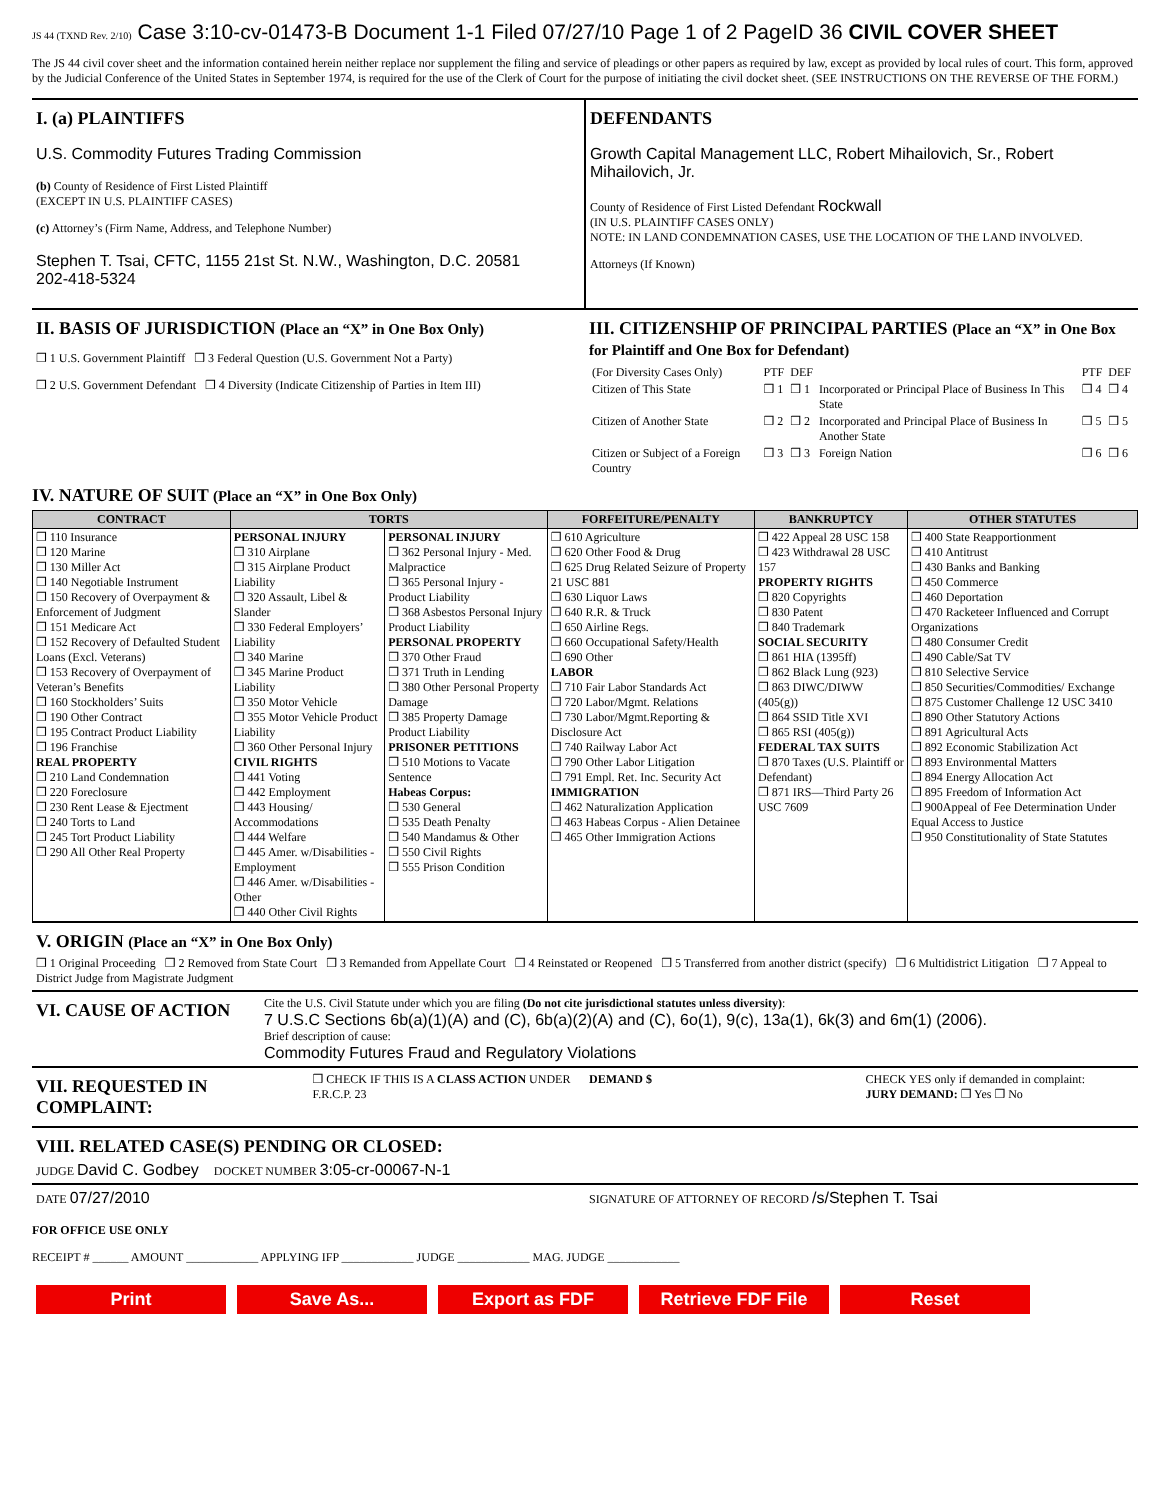JS 44 (TXND Rev. 2/10) Case 3:10-cv-01473-B Document 1-1 Filed 07/27/10 Page 1 of 2 PageID 36 CIVIL COVER SHEET
The JS 44 civil cover sheet and the information contained herein neither replace nor supplement the filing and service of pleadings or other papers as required by law, except as provided by local rules of court. This form, approved by the Judicial Conference of the United States in September 1974, is required for the use of the Clerk of Court for the purpose of initiating the civil docket sheet. (SEE INSTRUCTIONS ON THE REVERSE OF THE FORM.)
I. (a) PLAINTIFFS
U.S. Commodity Futures Trading Commission
(b) County of Residence of First Listed Plaintiff
(EXCEPT IN U.S. PLAINTIFF CASES)
(c) Attorney’s (Firm Name, Address, and Telephone Number)
Stephen T. Tsai, CFTC, 1155 21st St. N.W., Washington, D.C. 20581
202-418-5324
DEFENDANTS
Growth Capital Management LLC, Robert Mihailovich, Sr., Robert Mihailovich, Jr.
County of Residence of First Listed Defendant Rockwall
(IN U.S. PLAINTIFF CASES ONLY)
NOTE: IN LAND CONDEMNATION CASES, USE THE LOCATION OF THE LAND INVOLVED.
Attorneys (If Known)
II. BASIS OF JURISDICTION (Place an “X” in One Box Only)
❒ 1 U.S. Government Plaintiff ❒ 3 Federal Question (U.S. Government Not a Party)
❒ 2 U.S. Government Defendant ❒ 4 Diversity (Indicate Citizenship of Parties in Item III)
III. CITIZENSHIP OF PRINCIPAL PARTIES (Place an “X” in One Box for Plaintiff and One Box for Defendant)
| (For Diversity Cases Only) | PTF | DEF | | PTF | DEF |
| Citizen of This State | ❒ 1 | ❒ 1 | Incorporated or Principal Place of Business In This State | ❒ 4 | ❒ 4 |
| Citizen of Another State | ❒ 2 | ❒ 2 | Incorporated and Principal Place of Business In Another State | ❒ 5 | ❒ 5 |
| Citizen or Subject of a Foreign Country | ❒ 3 | ❒ 3 | Foreign Nation | ❒ 6 | ❒ 6 |
IV. NATURE OF SUIT (Place an “X” in One Box Only)
| CONTRACT | TORTS | | FORFEITURE/PENALTY | BANKRUPTCY | OTHER STATUTES |
| --- | --- | --- | --- | --- | --- |
| ❒ 110 Insurance ❒ 120 Marine ❒ 130 Miller Act ❒ 140 Negotiable Instrument ❒ 150 Recovery of Overpayment & Enforcement of Judgment ❒ 151 Medicare Act ❒ 152 Recovery of Defaulted Student Loans (Excl. Veterans) ❒ 153 Recovery of Overpayment of Veteran’s Benefits ❒ 160 Stockholders’ Suits ❒ 190 Other Contract ❒ 195 Contract Product Liability ❒ 196 Franchise REAL PROPERTY ❒ 210 Land Condemnation ❒ 220 Foreclosure ❒ 230 Rent Lease & Ejectment ❒ 240 Torts to Land ❒ 245 Tort Product Liability ❒ 290 All Other Real Property | PERSONAL INJURY ❒ 310 Airplane ❒ 315 Airplane Product Liability ❒ 320 Assault, Libel & Slander ❒ 330 Federal Employers’ Liability ❒ 340 Marine ❒ 345 Marine Product Liability ❒ 350 Motor Vehicle ❒ 355 Motor Vehicle Product Liability ❒ 360 Other Personal Injury CIVIL RIGHTS ❒ 441 Voting ❒ 442 Employment ❒ 443 Housing/ Accommodations ❒ 444 Welfare ❒ 445 Amer. w/Disabilities - Employment ❒ 446 Amer. w/Disabilities - Other ❒ 440 Other Civil Rights | PERSONAL INJURY ❒ 362 Personal Injury - Med. Malpractice ❒ 365 Personal Injury - Product Liability ❒ 368 Asbestos Personal Injury Product Liability PERSONAL PROPERTY ❒ 370 Other Fraud ❒ 371 Truth in Lending ❒ 380 Other Personal Property Damage ❒ 385 Property Damage Product Liability PRISONER PETITIONS ❒ 510 Motions to Vacate Sentence Habeas Corpus: ❒ 530 General ❒ 535 Death Penalty ❒ 540 Mandamus & Other ❒ 550 Civil Rights ❒ 555 Prison Condition | ❒ 610 Agriculture ❒ 620 Other Food & Drug ❒ 625 Drug Related Seizure of Property 21 USC 881 ❒ 630 Liquor Laws ❒ 640 R.R. & Truck ❒ 650 Airline Regs. ❒ 660 Occupational Safety/Health ❒ 690 Other LABOR ❒ 710 Fair Labor Standards Act ❒ 720 Labor/Mgmt. Relations ❒ 730 Labor/Mgmt.Reporting & Disclosure Act ❒ 740 Railway Labor Act ❒ 790 Other Labor Litigation ❒ 791 Empl. Ret. Inc. Security Act IMMIGRATION ❒ 462 Naturalization Application ❒ 463 Habeas Corpus - Alien Detainee ❒ 465 Other Immigration Actions | ❒ 422 Appeal 28 USC 158 ❒ 423 Withdrawal 28 USC 157 PROPERTY RIGHTS ❒ 820 Copyrights ❒ 830 Patent ❒ 840 Trademark SOCIAL SECURITY ❒ 861 HIA (1395ff) ❒ 862 Black Lung (923) ❒ 863 DIWC/DIWW (405(g)) ❒ 864 SSID Title XVI ❒ 865 RSI (405(g)) FEDERAL TAX SUITS ❒ 870 Taxes (U.S. Plaintiff or Defendant) ❒ 871 IRS—Third Party 26 USC 7609 | ❒ 400 State Reapportionment ❒ 410 Antitrust ❒ 430 Banks and Banking ❒ 450 Commerce ❒ 460 Deportation ❒ 470 Racketeer Influenced and Corrupt Organizations ❒ 480 Consumer Credit ❒ 490 Cable/Sat TV ❒ 810 Selective Service ❒ 850 Securities/Commodities/ Exchange ❒ 875 Customer Challenge 12 USC 3410 ❒ 890 Other Statutory Actions ❒ 891 Agricultural Acts ❒ 892 Economic Stabilization Act ❒ 893 Environmental Matters ❒ 894 Energy Allocation Act ❒ 895 Freedom of Information Act ❒ 900Appeal of Fee Determination Under Equal Access to Justice ❒ 950 Constitutionality of State Statutes |
V. ORIGIN (Place an “X” in One Box Only)
❒ 1 Original Proceeding ❒ 2 Removed from State Court ❒ 3 Remanded from Appellate Court ❒ 4 Reinstated or Reopened ❒ 5 Transferred from another district (specify) ❒ 6 Multidistrict Litigation ❒ 7 Appeal to District Judge from Magistrate Judgment
VI. CAUSE OF ACTION
Cite the U.S. Civil Statute under which you are filing (Do not cite jurisdictional statutes unless diversity):
7 U.S.C Sections 6b(a)(1)(A) and (C), 6b(a)(2)(A) and (C), 6o(1), 9(c), 13a(1), 6k(3) and 6m(1) (2006).
Brief description of cause:
Commodity Futures Fraud and Regulatory Violations
VII. REQUESTED IN COMPLAINT:
❒ CHECK IF THIS IS A CLASS ACTION UNDER F.R.C.P. 23
DEMAND $ CHECK YES only if demanded in complaint:
JURY DEMAND: ❒ Yes ❒ No
VIII. RELATED CASE(S) PENDING OR CLOSED:
JUDGE David C. Godbey DOCKET NUMBER 3:05-cr-00067-N-1
DATE 07/27/2010
SIGNATURE OF ATTORNEY OF RECORD /s/Stephen T. Tsai
FOR OFFICE USE ONLY
RECEIPT # ______ AMOUNT ____________ APPLYING IFP ____________ JUDGE ____________ MAG. JUDGE ____________
Print Save As... Export as FDF Retrieve FDF File Reset